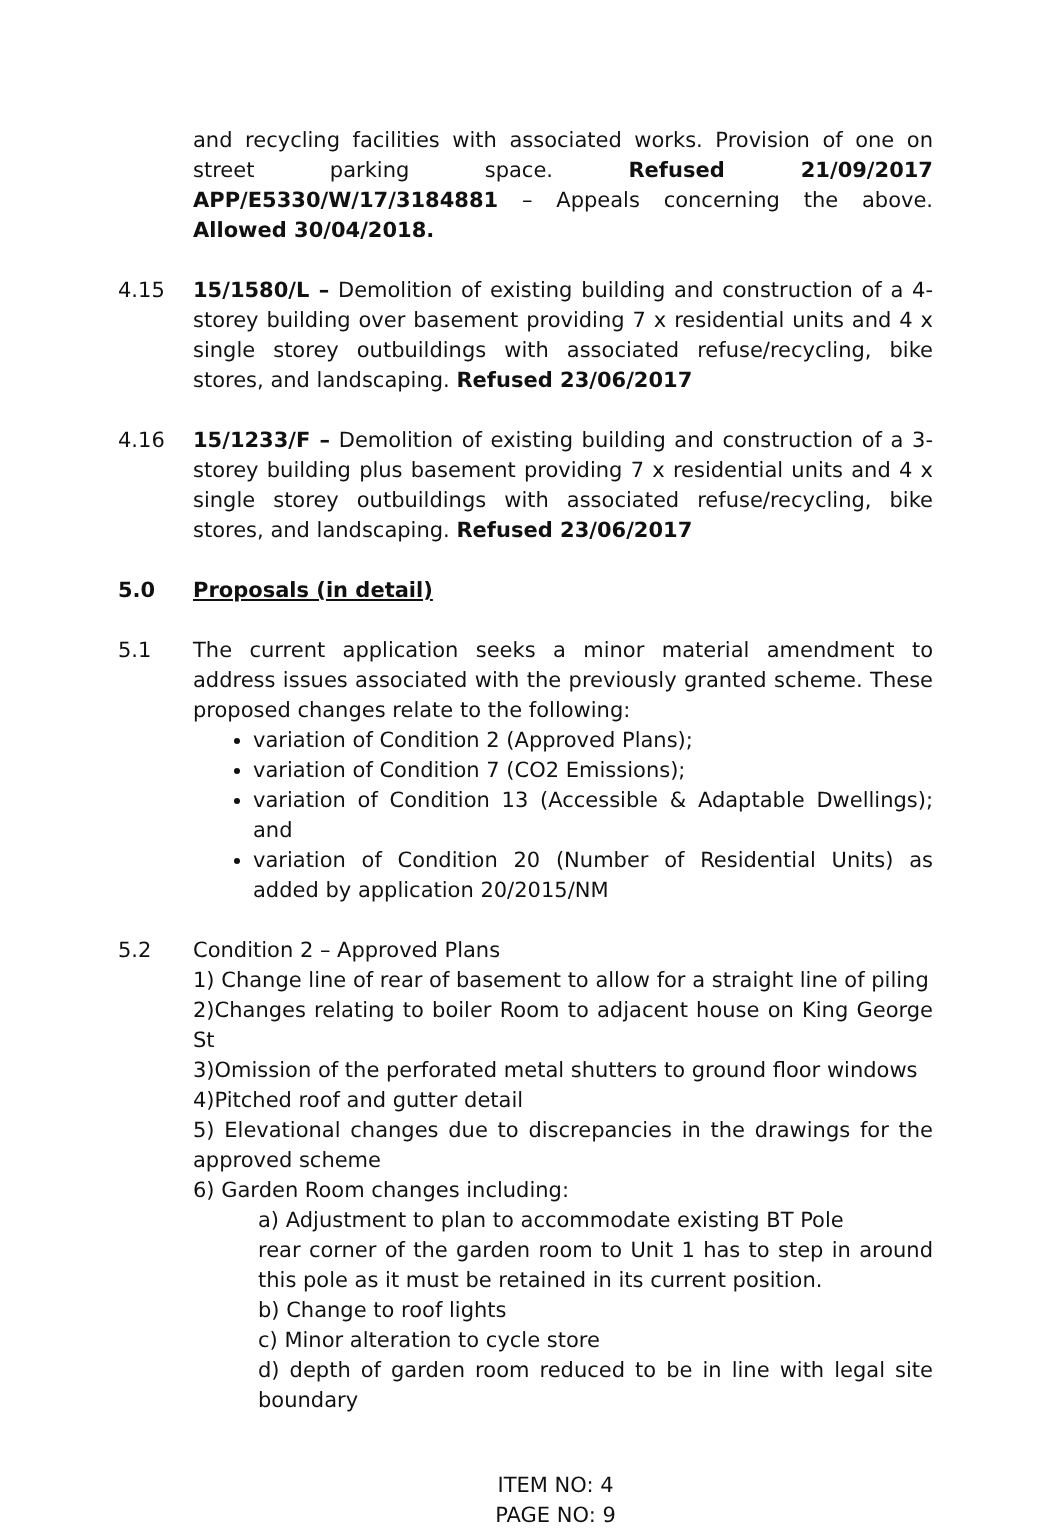and recycling facilities with associated works. Provision of one on street parking space. Refused 21/09/2017 APP/E5330/W/17/3184881 – Appeals concerning the above. Allowed 30/04/2018.
4.15 15/1580/L – Demolition of existing building and construction of a 4-storey building over basement providing 7 x residential units and 4 x single storey outbuildings with associated refuse/recycling, bike stores, and landscaping. Refused 23/06/2017
4.16 15/1233/F – Demolition of existing building and construction of a 3-storey building plus basement providing 7 x residential units and 4 x single storey outbuildings with associated refuse/recycling, bike stores, and landscaping. Refused 23/06/2017
5.0 Proposals (in detail)
5.1 The current application seeks a minor material amendment to address issues associated with the previously granted scheme. These proposed changes relate to the following:
variation of Condition 2 (Approved Plans);
variation of Condition 7 (CO2 Emissions);
variation of Condition 13 (Accessible & Adaptable Dwellings); and
variation of Condition 20 (Number of Residential Units) as added by application 20/2015/NM
5.2 Condition 2 – Approved Plans
1) Change line of rear of basement to allow for a straight line of piling
2)Changes relating to boiler Room to adjacent house on King George St
3)Omission of the perforated metal shutters to ground floor windows
4)Pitched roof and gutter detail
5) Elevational changes due to discrepancies in the drawings for the approved scheme
6) Garden Room changes including:
a) Adjustment to plan to accommodate existing BT Pole
rear corner of the garden room to Unit 1 has to step in around this pole as it must be retained in its current position.
b) Change to roof lights
c) Minor alteration to cycle store
d) depth of garden room reduced to be in line with legal site boundary
ITEM NO: 4
PAGE NO: 9